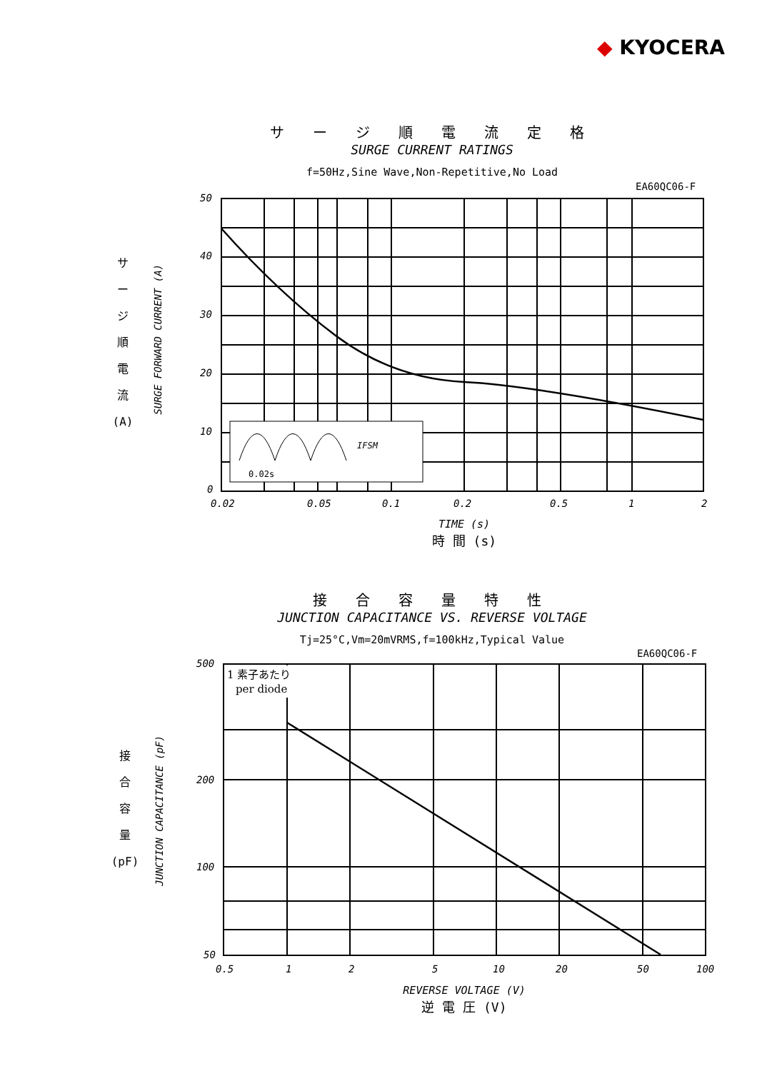◆ KYOCERA
サ ー ジ 順 電 流 定 格
SURGE CURRENT RATINGS
f=50Hz,Sine Wave,Non-Repetitive,No Load
EA60QC06-F
サ
ー
ジ
順
電
流
(A)
SURGE FORWARD CURRENT (A)
50
40
30
20
10
0
0.02
0.05
0.1
0.2
0.5
1
2
0.02s
IFSM
TIME (s)
時 間 (s)
接 合 容 量 特 性
JUNCTION CAPACITANCE VS. REVERSE VOLTAGE
Tj=25°C,Vm=20mVRMS,f=100kHz,Typical Value
EA60QC06-F
接
合
容
量
(pF)
JUNCTION CAPACITANCE (pF)
500
200
100
50
0.5
1
2
5
10
20
50
100
1 素子あたり
per diode
REVERSE VOLTAGE (V)
逆 電 圧 (V)